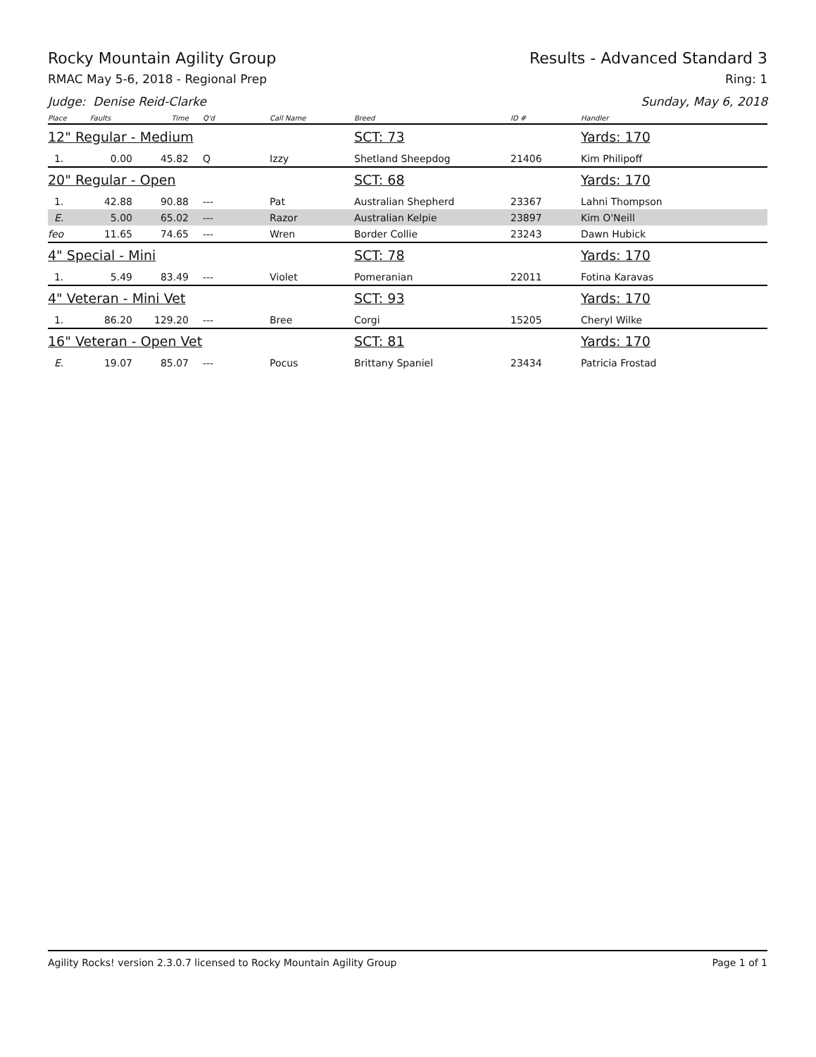Rocky Mountain Agility Group Results - Advanced Standard 3
RMAC May 5-6, 2018 - Regional Prep Ring: 1
Judge: Denise Reid-Clarke Sunday, May 6, 2018
| Place | Faults | Time | Q'd | Call Name | Breed | ID # | Handler |
| --- | --- | --- | --- | --- | --- | --- | --- |
| 12" Regular - Medium | | | | | SCT: 73 | | Yards: 170 |
| 1. | 0.00 | 45.82 | Q | Izzy | Shetland Sheepdog | 21406 | Kim Philipoff |
| 20" Regular - Open | | | | | SCT: 68 | | Yards: 170 |
| 1. | 42.88 | 90.88 | --- | Pat | Australian Shepherd | 23367 | Lahni Thompson |
| E. | 5.00 | 65.02 | --- | Razor | Australian Kelpie | 23897 | Kim O'Neill |
| feo | 11.65 | 74.65 | --- | Wren | Border Collie | 23243 | Dawn Hubick |
| 4" Special - Mini | | | | | SCT: 78 | | Yards: 170 |
| 1. | 5.49 | 83.49 | --- | Violet | Pomeranian | 22011 | Fotina Karavas |
| 4" Veteran - Mini Vet | | | | | SCT: 93 | | Yards: 170 |
| 1. | 86.20 | 129.20 | --- | Bree | Corgi | 15205 | Cheryl Wilke |
| 16" Veteran - Open Vet | | | | | SCT: 81 | | Yards: 170 |
| E. | 19.07 | 85.07 | --- | Pocus | Brittany Spaniel | 23434 | Patricia Frostad |
Agility Rocks! version 2.3.0.7 licensed to Rocky Mountain Agility Group Page 1 of 1